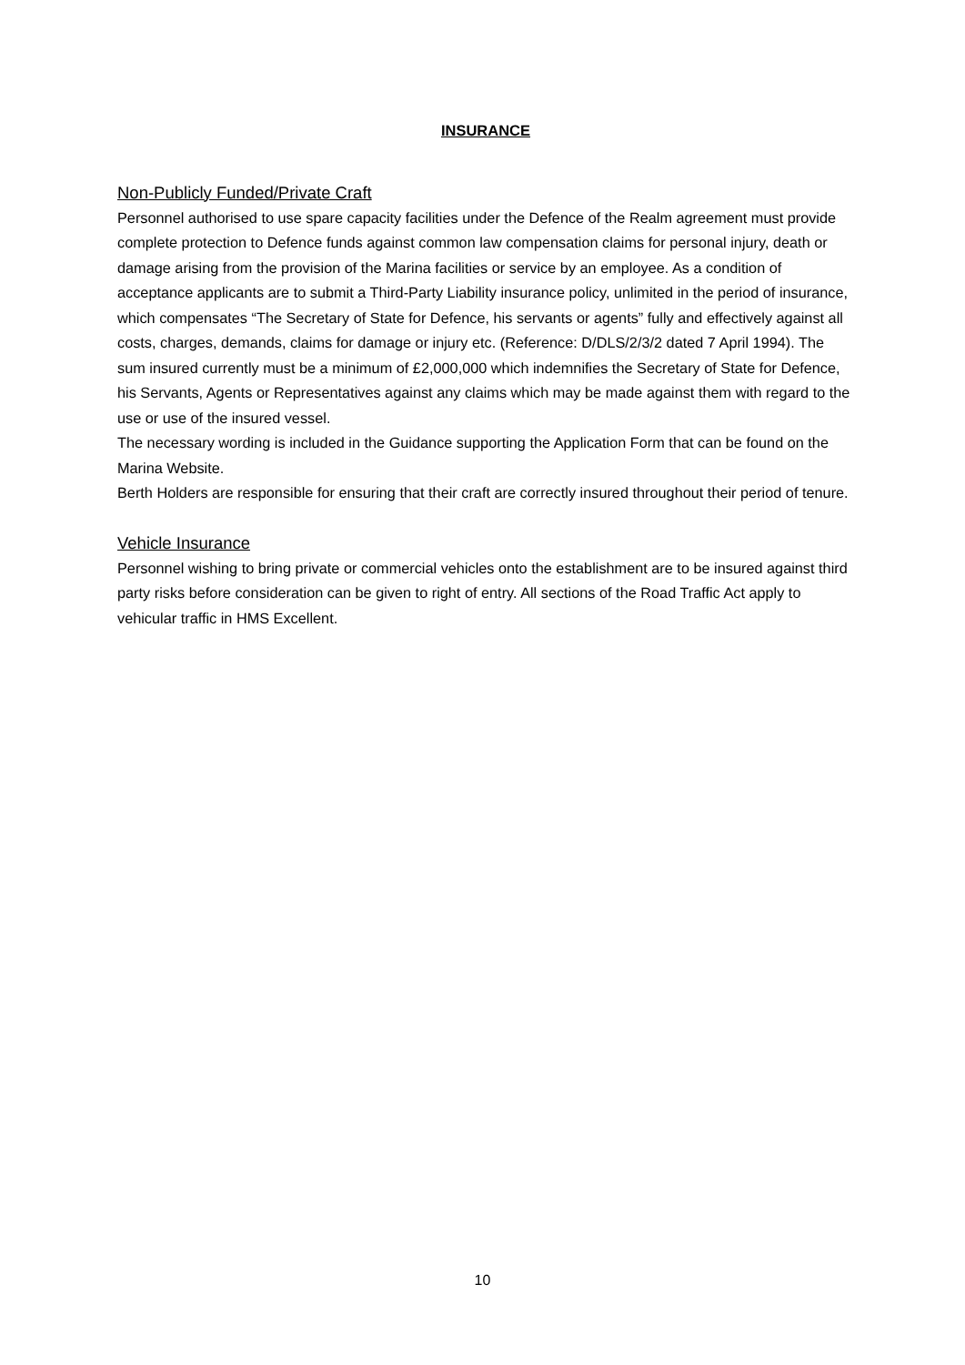INSURANCE
Non-Publicly Funded/Private Craft
Personnel authorised to use spare capacity facilities under the Defence of the Realm agreement must provide complete protection to Defence funds against common law compensation claims for personal injury, death or damage arising from the provision of the Marina facilities or service by an employee. As a condition of acceptance applicants are to submit a Third-Party Liability insurance policy, unlimited in the period of insurance, which compensates “The Secretary of State for Defence, his servants or agents” fully and effectively against all costs, charges, demands, claims for damage or injury etc. (Reference: D/DLS/2/3/2 dated 7 April 1994). The sum insured currently must be a minimum of £2,000,000 which indemnifies the Secretary of State for Defence, his Servants, Agents or Representatives against any claims which may be made against them with regard to the use or use of the insured vessel.
The necessary wording is included in the Guidance supporting the Application Form that can be found on the Marina Website.
Berth Holders are responsible for ensuring that their craft are correctly insured throughout their period of tenure.
Vehicle Insurance
Personnel wishing to bring private or commercial vehicles onto the establishment are to be insured against third party risks before consideration can be given to right of entry. All sections of the Road Traffic Act apply to vehicular traffic in HMS Excellent.
10